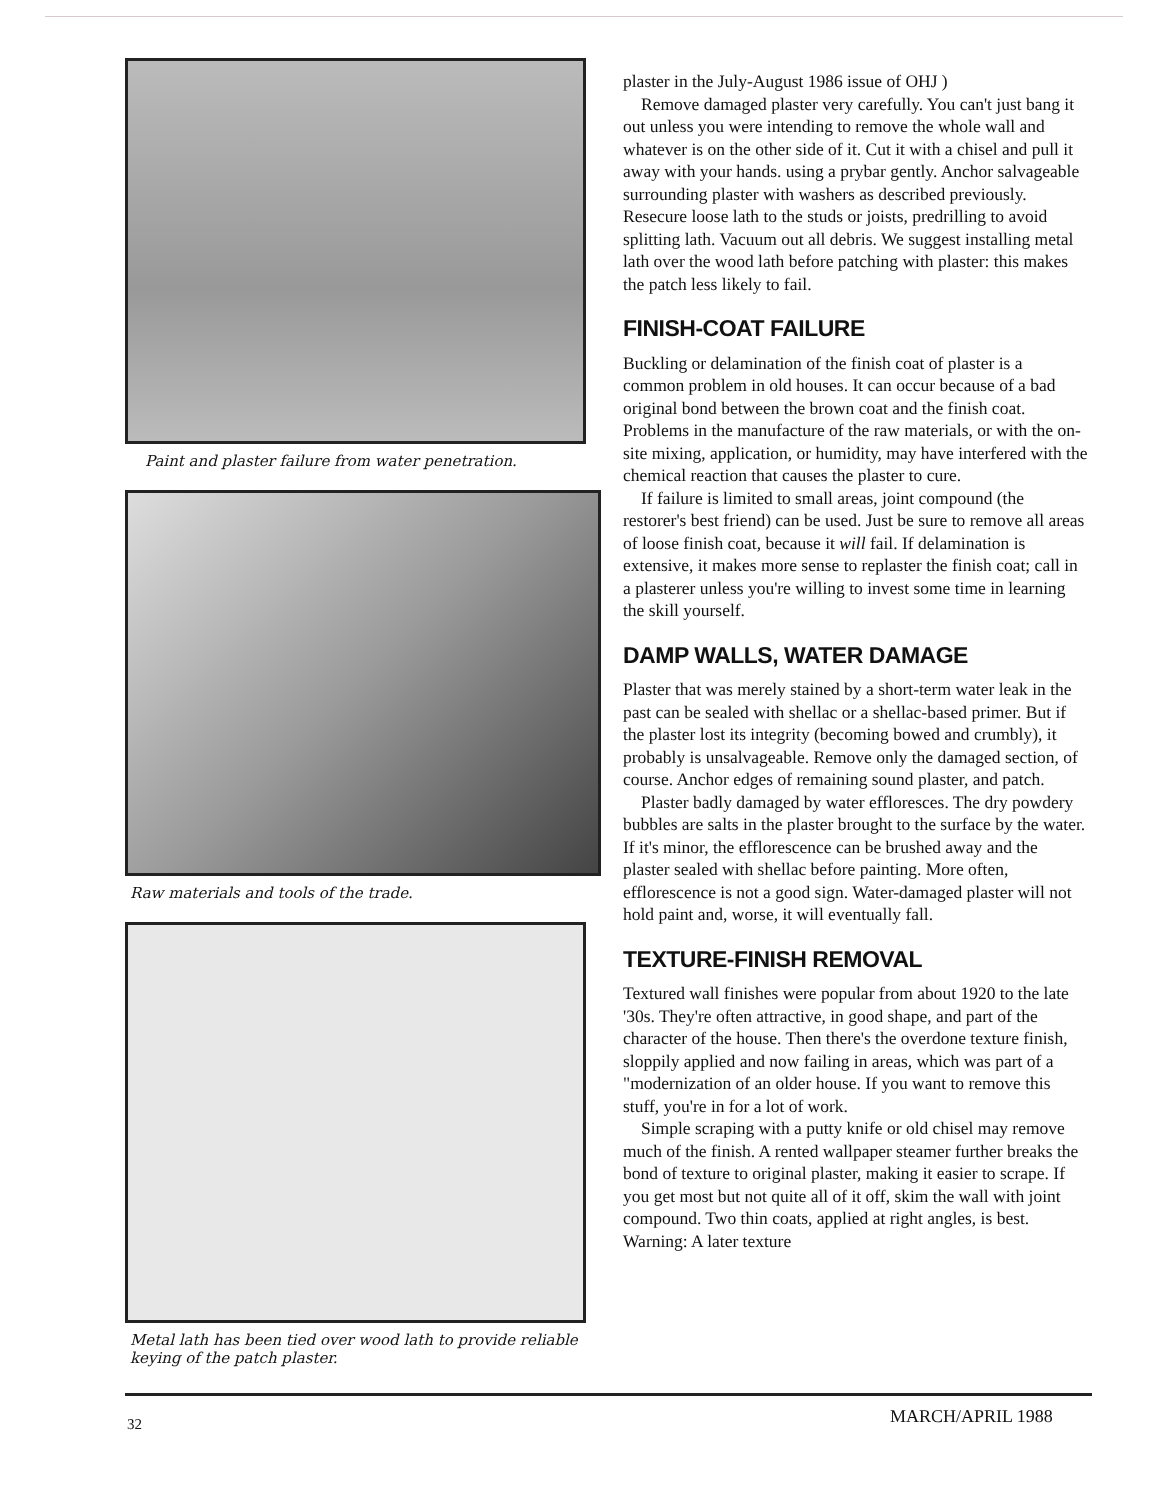Paint and plaster failure from water penetration.
Raw materials and tools of the trade.
Metal lath has been tied over wood lath to provide reliable keying of the patch plaster.
plaster in the July-August 1986 issue of OHJ )
Remove damaged plaster very carefully. You can't just bang it out unless you were intending to remove the whole wall and whatever is on the other side of it. Cut it with a chisel and pull it away with your hands. using a prybar gently. Anchor salvageable surrounding plaster with washers as described previously. Resecure loose lath to the studs or joists, predrilling to avoid splitting lath. Vacuum out all debris. We suggest installing metal lath over the wood lath before patching with plaster: this makes the patch less likely to fail.
FINISH-COAT FAILURE
Buckling or delamination of the finish coat of plaster is a common problem in old houses. It can occur because of a bad original bond between the brown coat and the finish coat. Problems in the manufacture of the raw materials, or with the on-site mixing, application, or humidity, may have interfered with the chemical reaction that causes the plaster to cure.
If failure is limited to small areas, joint compound (the restorer's best friend) can be used. Just be sure to remove all areas of loose finish coat, because it will fail. If delamination is extensive, it makes more sense to replaster the finish coat; call in a plasterer unless you're willing to invest some time in learning the skill yourself.
DAMP WALLS, WATER DAMAGE
Plaster that was merely stained by a short-term water leak in the past can be sealed with shellac or a shellac-based primer. But if the plaster lost its integrity (becoming bowed and crumbly), it probably is unsalvageable. Remove only the damaged section, of course. Anchor edges of remaining sound plaster, and patch.
Plaster badly damaged by water effloresces. The dry powdery bubbles are salts in the plaster brought to the surface by the water. If it's minor, the efflorescence can be brushed away and the plaster sealed with shellac before painting. More often, efflorescence is not a good sign. Water-damaged plaster will not hold paint and, worse, it will eventually fall.
TEXTURE-FINISH REMOVAL
Textured wall finishes were popular from about 1920 to the late '30s. They're often attractive, in good shape, and part of the character of the house. Then there's the overdone texture finish, sloppily applied and now failing in areas, which was part of a "modernization of an older house. If you want to remove this stuff, you're in for a lot of work.
Simple scraping with a putty knife or old chisel may remove much of the finish. A rented wallpaper steamer further breaks the bond of texture to original plaster, making it easier to scrape. If you get most but not quite all of it off, skim the wall with joint compound. Two thin coats, applied at right angles, is best. Warning: A later texture
32 MARCH/APRIL 1988